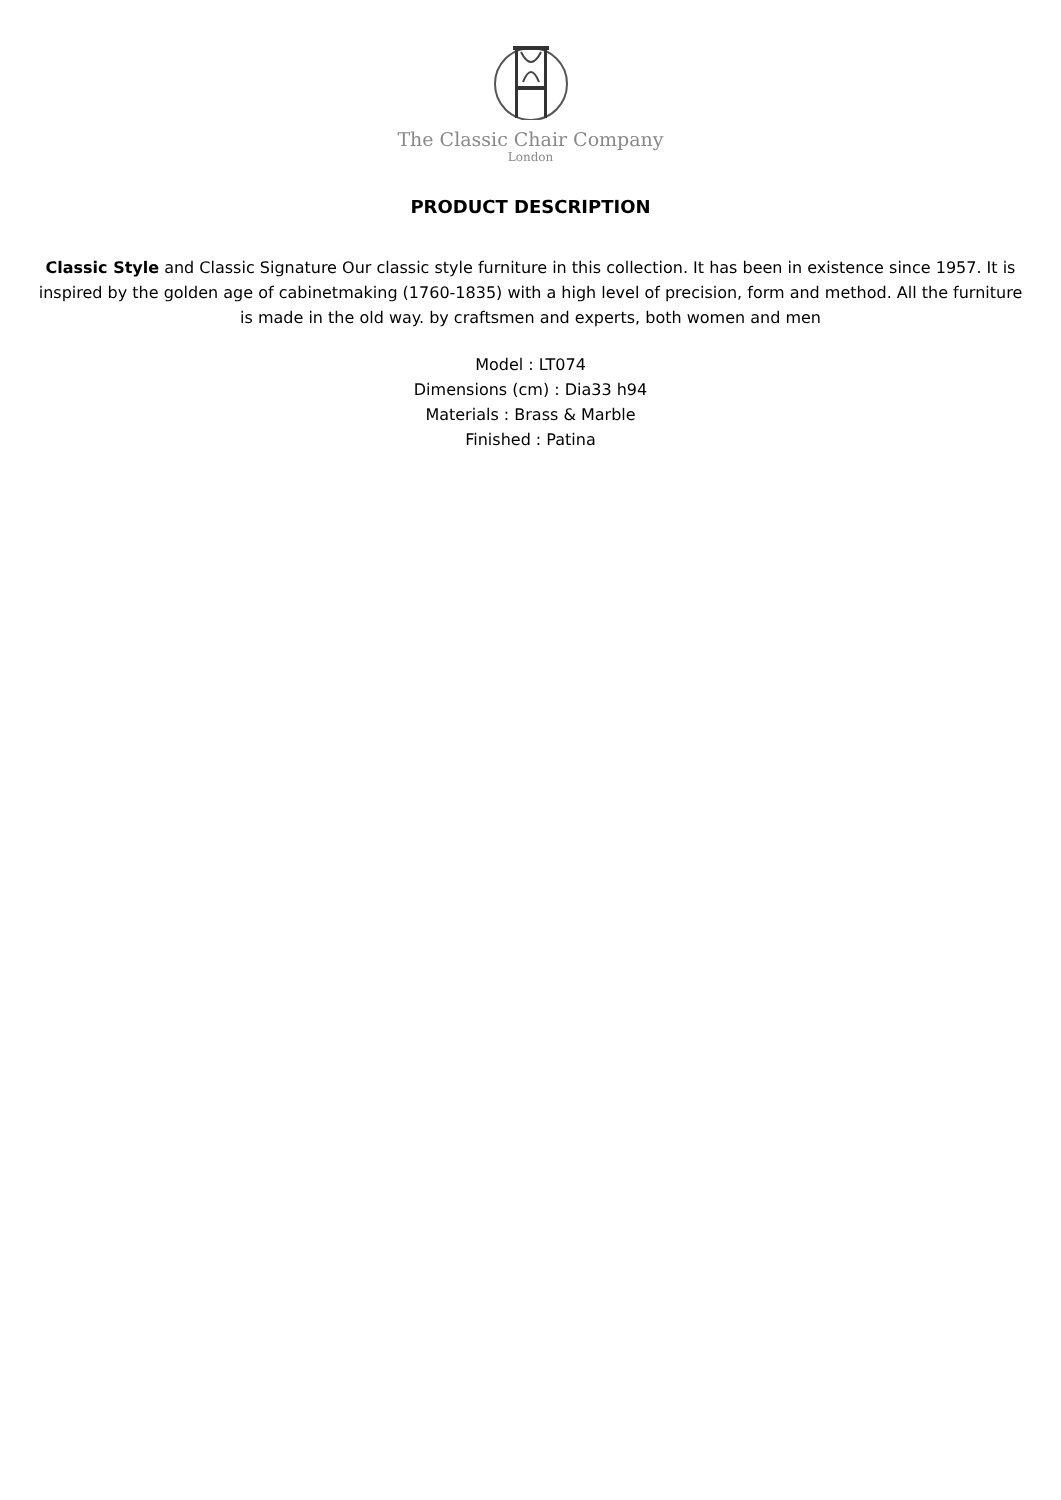The Classic Chair Company
London
PRODUCT DESCRIPTION
Classic Style and Classic Signature Our classic style furniture in this collection. It has been in existence since 1957. It is inspired by the golden age of cabinetmaking (1760-1835) with a high level of precision, form and method. All the furniture is made in the old way. by craftsmen and experts, both women and men
Model : LT074
Dimensions (cm) : Dia33 h94
Materials : Brass & Marble
Finished : Patina